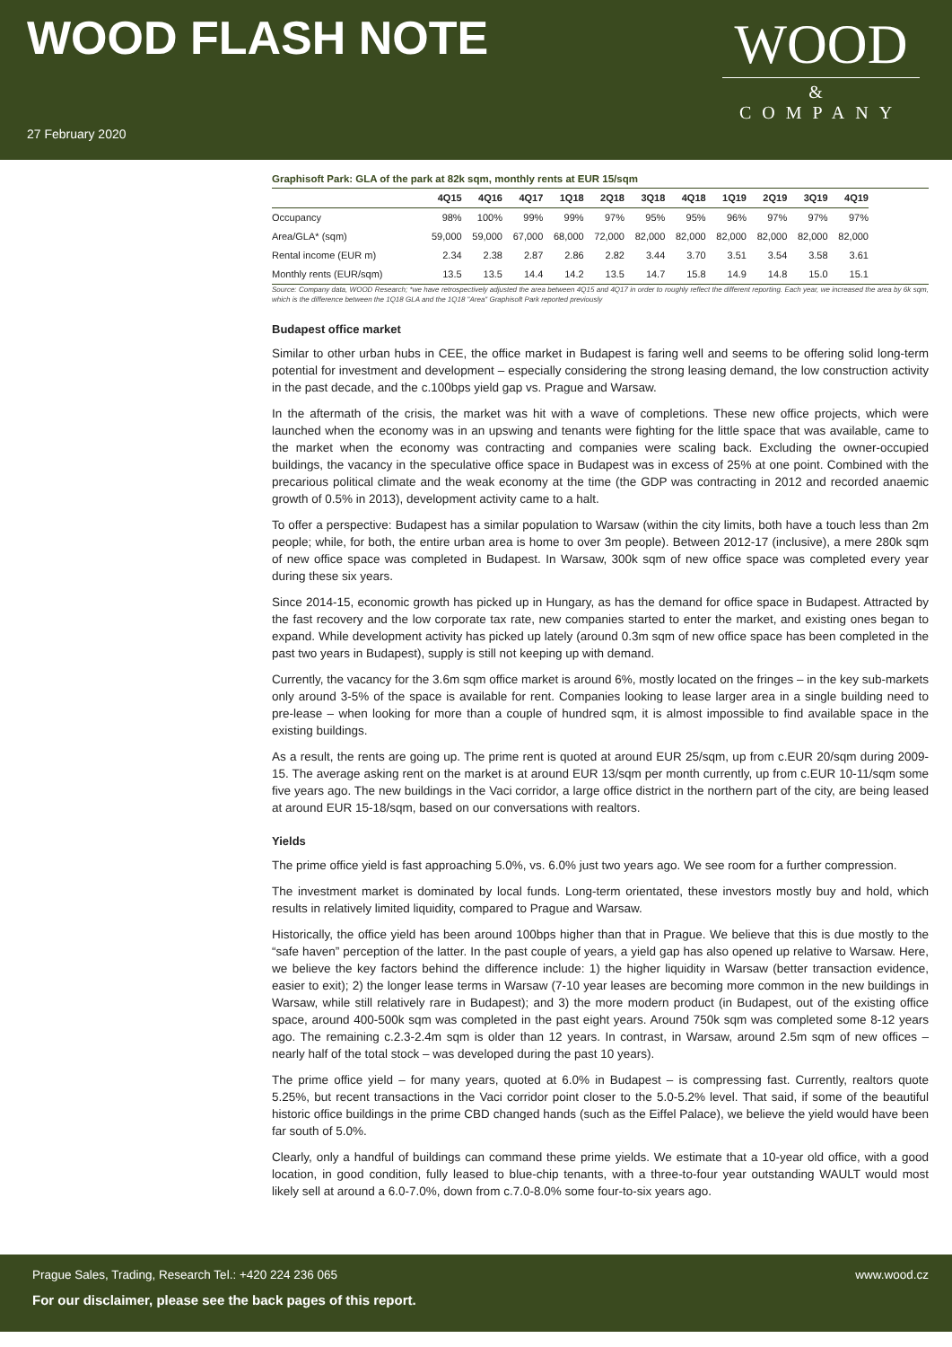WOOD FLASH NOTE
27 February 2020
WOOD
& COMPANY
Graphisoft Park: GLA of the park at 82k sqm, monthly rents at EUR 15/sqm
| | 4Q15 | 4Q16 | 4Q17 | 1Q18 | 2Q18 | 3Q18 | 4Q18 | 1Q19 | 2Q19 | 3Q19 | 4Q19 |
| --- | --- | --- | --- | --- | --- | --- | --- | --- | --- | --- | --- |
| Occupancy | 98% | 100% | 99% | 99% | 97% | 95% | 95% | 96% | 97% | 97% | 97% |
| Area/GLA* (sqm) | 59,000 | 59,000 | 67,000 | 68,000 | 72,000 | 82,000 | 82,000 | 82,000 | 82,000 | 82,000 | 82,000 |
| Rental income (EUR m) | 2.34 | 2.38 | 2.87 | 2.86 | 2.82 | 3.44 | 3.70 | 3.51 | 3.54 | 3.58 | 3.61 |
| Monthly rents (EUR/sqm) | 13.5 | 13.5 | 14.4 | 14.2 | 13.5 | 14.7 | 15.8 | 14.9 | 14.8 | 15.0 | 15.1 |
Source: Company data, WOOD Research; *we have retrospectively adjusted the area between 4Q15 and 4Q17 in order to roughly reflect the different reporting. Each year, we increased the area by 6k sqm, which is the difference between the 1Q18 GLA and the 1Q18 "Area" Graphisoft Park reported previously
Budapest office market
Similar to other urban hubs in CEE, the office market in Budapest is faring well and seems to be offering solid long-term potential for investment and development – especially considering the strong leasing demand, the low construction activity in the past decade, and the c.100bps yield gap vs. Prague and Warsaw.
In the aftermath of the crisis, the market was hit with a wave of completions. These new office projects, which were launched when the economy was in an upswing and tenants were fighting for the little space that was available, came to the market when the economy was contracting and companies were scaling back. Excluding the owner-occupied buildings, the vacancy in the speculative office space in Budapest was in excess of 25% at one point. Combined with the precarious political climate and the weak economy at the time (the GDP was contracting in 2012 and recorded anaemic growth of 0.5% in 2013), development activity came to a halt.
To offer a perspective: Budapest has a similar population to Warsaw (within the city limits, both have a touch less than 2m people; while, for both, the entire urban area is home to over 3m people). Between 2012-17 (inclusive), a mere 280k sqm of new office space was completed in Budapest. In Warsaw, 300k sqm of new office space was completed every year during these six years.
Since 2014-15, economic growth has picked up in Hungary, as has the demand for office space in Budapest. Attracted by the fast recovery and the low corporate tax rate, new companies started to enter the market, and existing ones began to expand. While development activity has picked up lately (around 0.3m sqm of new office space has been completed in the past two years in Budapest), supply is still not keeping up with demand.
Currently, the vacancy for the 3.6m sqm office market is around 6%, mostly located on the fringes – in the key sub-markets only around 3-5% of the space is available for rent. Companies looking to lease larger area in a single building need to pre-lease – when looking for more than a couple of hundred sqm, it is almost impossible to find available space in the existing buildings.
As a result, the rents are going up. The prime rent is quoted at around EUR 25/sqm, up from c.EUR 20/sqm during 2009-15. The average asking rent on the market is at around EUR 13/sqm per month currently, up from c.EUR 10-11/sqm some five years ago. The new buildings in the Vaci corridor, a large office district in the northern part of the city, are being leased at around EUR 15-18/sqm, based on our conversations with realtors.
Yields
The prime office yield is fast approaching 5.0%, vs. 6.0% just two years ago. We see room for a further compression.
The investment market is dominated by local funds. Long-term orientated, these investors mostly buy and hold, which results in relatively limited liquidity, compared to Prague and Warsaw.
Historically, the office yield has been around 100bps higher than that in Prague. We believe that this is due mostly to the “safe haven” perception of the latter. In the past couple of years, a yield gap has also opened up relative to Warsaw. Here, we believe the key factors behind the difference include: 1) the higher liquidity in Warsaw (better transaction evidence, easier to exit); 2) the longer lease terms in Warsaw (7-10 year leases are becoming more common in the new buildings in Warsaw, while still relatively rare in Budapest); and 3) the more modern product (in Budapest, out of the existing office space, around 400-500k sqm was completed in the past eight years. Around 750k sqm was completed some 8-12 years ago. The remaining c.2.3-2.4m sqm is older than 12 years. In contrast, in Warsaw, around 2.5m sqm of new offices – nearly half of the total stock – was developed during the past 10 years).
The prime office yield – for many years, quoted at 6.0% in Budapest – is compressing fast. Currently, realtors quote 5.25%, but recent transactions in the Vaci corridor point closer to the 5.0-5.2% level. That said, if some of the beautiful historic office buildings in the prime CBD changed hands (such as the Eiffel Palace), we believe the yield would have been far south of 5.0%.
Clearly, only a handful of buildings can command these prime yields. We estimate that a 10-year old office, with a good location, in good condition, fully leased to blue-chip tenants, with a three-to-four year outstanding WAULT would most likely sell at around a 6.0-7.0%, down from c.7.0-8.0% some four-to-six years ago.
Prague Sales, Trading, Research Tel.: +420 224 236 065 www.wood.cz
For our disclaimer, please see the back pages of this report.